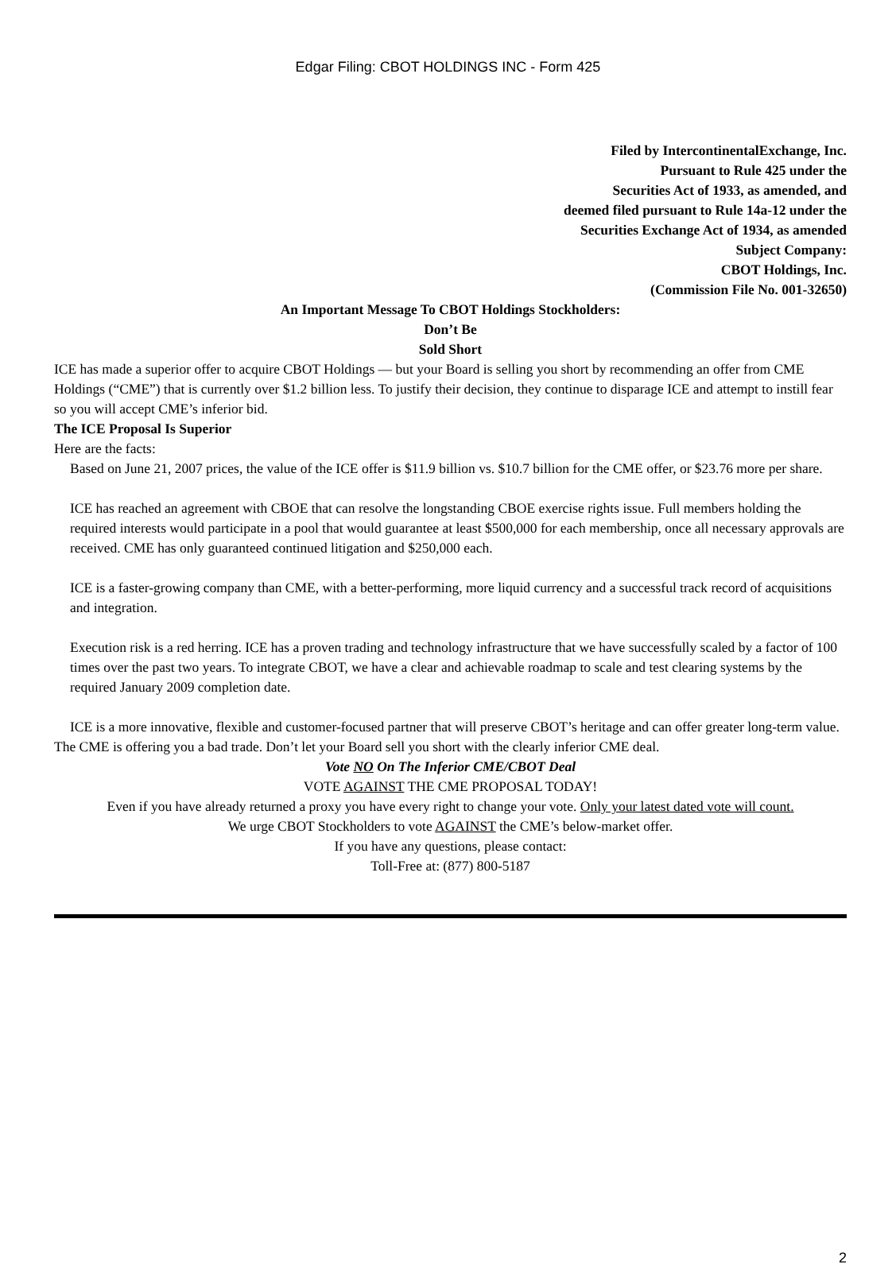Edgar Filing: CBOT HOLDINGS INC - Form 425
Filed by IntercontinentalExchange, Inc.
Pursuant to Rule 425 under the
Securities Act of 1933, as amended, and
deemed filed pursuant to Rule 14a-12 under the
Securities Exchange Act of 1934, as amended
Subject Company:
CBOT Holdings, Inc.
(Commission File No. 001-32650)
An Important Message To CBOT Holdings Stockholders:
Don’t Be
Sold Short
ICE has made a superior offer to acquire CBOT Holdings — but your Board is selling you short by recommending an offer from CME Holdings (“CME”) that is currently over $1.2 billion less. To justify their decision, they continue to disparage ICE and attempt to instill fear so you will accept CME’s inferior bid.
The ICE Proposal Is Superior
Here are the facts:
Based on June 21, 2007 prices, the value of the ICE offer is $11.9 billion vs. $10.7 billion for the CME offer, or $23.76 more per share.
ICE has reached an agreement with CBOE that can resolve the longstanding CBOE exercise rights issue. Full members holding the required interests would participate in a pool that would guarantee at least $500,000 for each membership, once all necessary approvals are received. CME has only guaranteed continued litigation and $250,000 each.
ICE is a faster-growing company than CME, with a better-performing, more liquid currency and a successful track record of acquisitions and integration.
Execution risk is a red herring. ICE has a proven trading and technology infrastructure that we have successfully scaled by a factor of 100 times over the past two years. To integrate CBOT, we have a clear and achievable roadmap to scale and test clearing systems by the required January 2009 completion date.
ICE is a more innovative, flexible and customer-focused partner that will preserve CBOT’s heritage and can offer greater long-term value.
The CME is offering you a bad trade. Don’t let your Board sell you short with the clearly inferior CME deal.
Vote NO On The Inferior CME/CBOT Deal
VOTE AGAINST THE CME PROPOSAL TODAY!
Even if you have already returned a proxy you have every right to change your vote. Only your latest dated vote will count.
We urge CBOT Stockholders to vote AGAINST the CME’s below-market offer.
If you have any questions, please contact:
Toll-Free at: (877) 800-5187
2